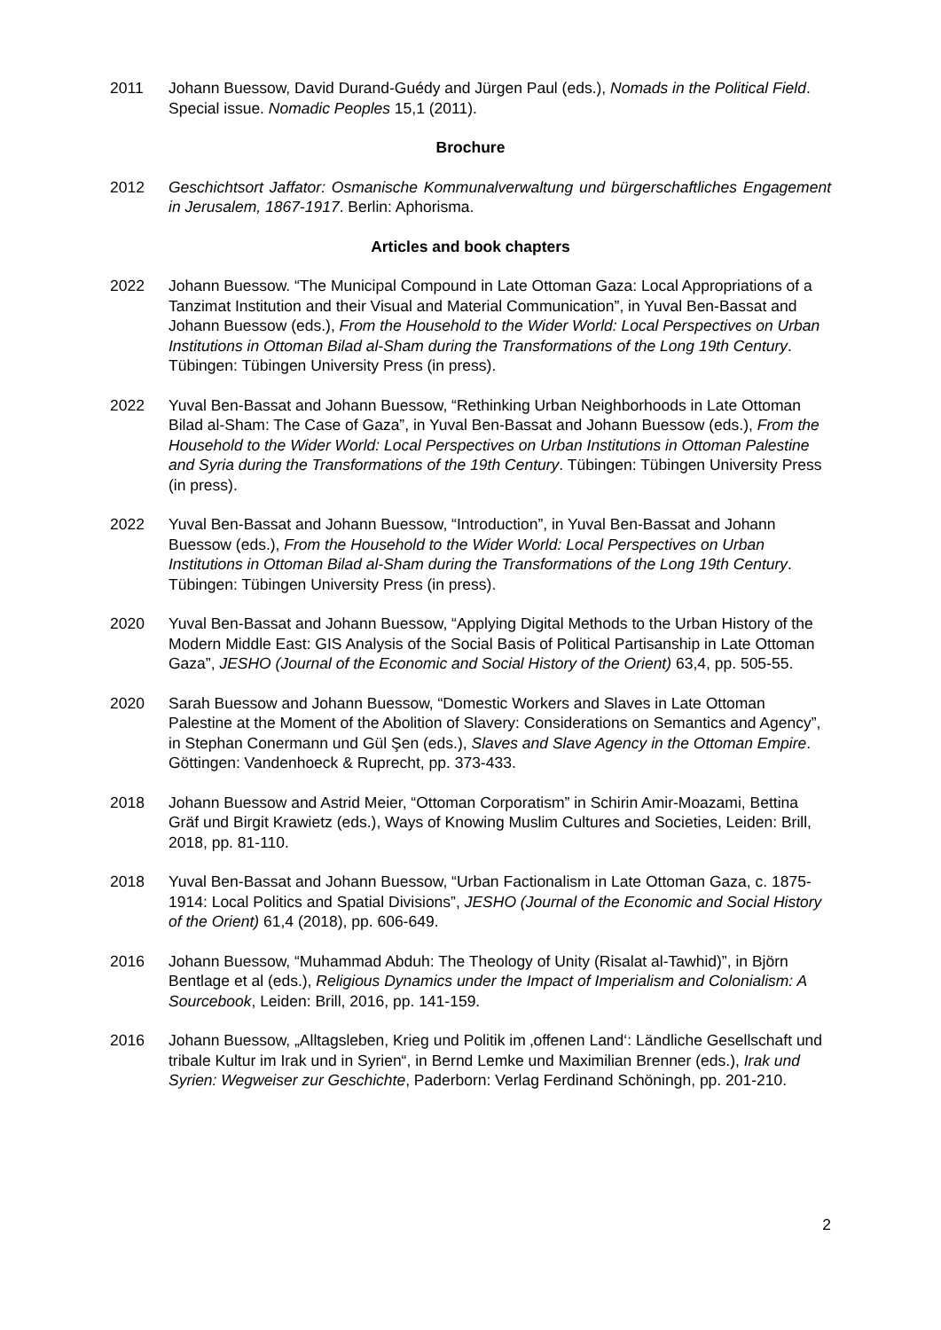2011 Johann Buessow, David Durand-Guédy and Jürgen Paul (eds.), Nomads in the Political Field. Special issue. Nomadic Peoples 15,1 (2011).
Brochure
2012 Geschichtsort Jaffator: Osmanische Kommunalverwaltung und bürgerschaftliches Engagement in Jerusalem, 1867-1917. Berlin: Aphorisma.
Articles and book chapters
2022 Johann Buessow. “The Municipal Compound in Late Ottoman Gaza: Local Appropriations of a Tanzimat Institution and their Visual and Material Communication”, in Yuval Ben-Bassat and Johann Buessow (eds.), From the Household to the Wider World: Local Perspectives on Urban Institutions in Ottoman Bilad al-Sham during the Transformations of the Long 19th Century. Tübingen: Tübingen University Press (in press).
2022 Yuval Ben-Bassat and Johann Buessow, “Rethinking Urban Neighborhoods in Late Ottoman Bilad al-Sham: The Case of Gaza”, in Yuval Ben-Bassat and Johann Buessow (eds.), From the Household to the Wider World: Local Perspectives on Urban Institutions in Ottoman Palestine and Syria during the Transformations of the 19th Century. Tübingen: Tübingen University Press (in press).
2022 Yuval Ben-Bassat and Johann Buessow, “Introduction”, in Yuval Ben-Bassat and Johann Buessow (eds.), From the Household to the Wider World: Local Perspectives on Urban Institutions in Ottoman Bilad al-Sham during the Transformations of the Long 19th Century. Tübingen: Tübingen University Press (in press).
2020 Yuval Ben-Bassat and Johann Buessow, “Applying Digital Methods to the Urban History of the Modern Middle East: GIS Analysis of the Social Basis of Political Partisanship in Late Ottoman Gaza”, JESHO (Journal of the Economic and Social History of the Orient) 63,4, pp. 505-55.
2020 Sarah Buessow and Johann Buessow, “Domestic Workers and Slaves in Late Ottoman Palestine at the Moment of the Abolition of Slavery: Considerations on Semantics and Agency”, in Stephan Conermann und Gül Şen (eds.), Slaves and Slave Agency in the Ottoman Empire. Göttingen: Vandenhoeck & Ruprecht, pp. 373-433.
2018 Johann Buessow and Astrid Meier, “Ottoman Corporatism” in Schirin Amir-Moazami, Bettina Gräf und Birgit Krawietz (eds.), Ways of Knowing Muslim Cultures and Societies, Leiden: Brill, 2018, pp. 81-110.
2018 Yuval Ben-Bassat and Johann Buessow, “Urban Factionalism in Late Ottoman Gaza, c. 1875-1914: Local Politics and Spatial Divisions”, JESHO (Journal of the Economic and Social History of the Orient) 61,4 (2018), pp. 606-649.
2016 Johann Buessow, “Muhammad Abduh: The Theology of Unity (Risalat al-Tawhid)”, in Björn Bentlage et al (eds.), Religious Dynamics under the Impact of Imperialism and Colonialism: A Sourcebook, Leiden: Brill, 2016, pp. 141-159.
2016 Johann Buessow, „Alltagsleben, Krieg und Politik im ‚offenen Land‘: Ländliche Gesellschaft und tribale Kultur im Irak und in Syrien“, in Bernd Lemke und Maximilian Brenner (eds.), Irak und Syrien: Wegweiser zur Geschichte, Paderborn: Verlag Ferdinand Schöningh, pp. 201-210.
2